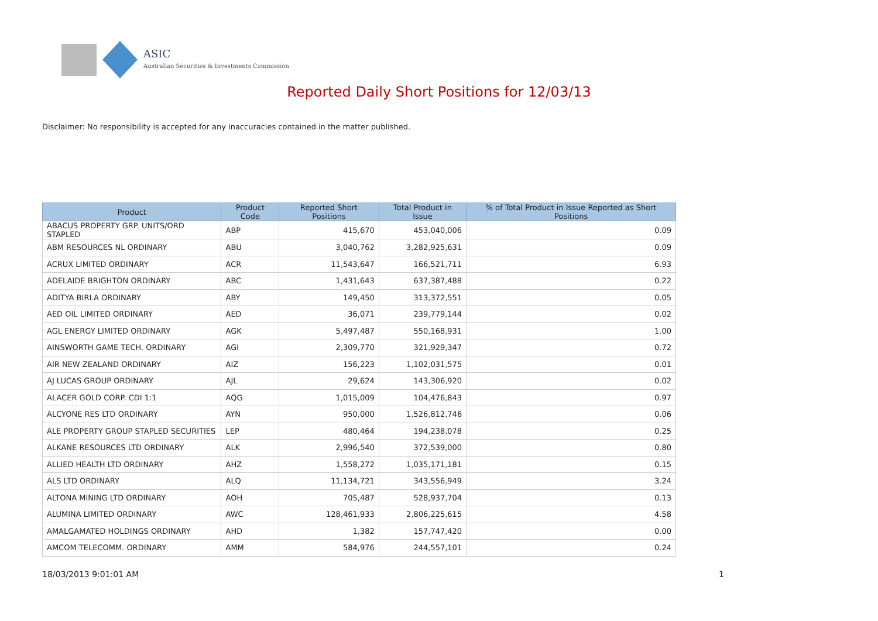ASIC
Australian Securities & Investments Commission
Reported Daily Short Positions for 12/03/13
Disclaimer: No responsibility is accepted for any inaccuracies contained in the matter published.
| Product | Product Code | Reported Short Positions | Total Product in Issue | % of Total Product in Issue Reported as Short Positions |
| --- | --- | --- | --- | --- |
| ABACUS PROPERTY GRP. UNITS/ORD STAPLED | ABP | 415,670 | 453,040,006 | 0.09 |
| ABM RESOURCES NL ORDINARY | ABU | 3,040,762 | 3,282,925,631 | 0.09 |
| ACRUX LIMITED ORDINARY | ACR | 11,543,647 | 166,521,711 | 6.93 |
| ADELAIDE BRIGHTON ORDINARY | ABC | 1,431,643 | 637,387,488 | 0.22 |
| ADITYA BIRLA ORDINARY | ABY | 149,450 | 313,372,551 | 0.05 |
| AED OIL LIMITED ORDINARY | AED | 36,071 | 239,779,144 | 0.02 |
| AGL ENERGY LIMITED ORDINARY | AGK | 5,497,487 | 550,168,931 | 1.00 |
| AINSWORTH GAME TECH. ORDINARY | AGI | 2,309,770 | 321,929,347 | 0.72 |
| AIR NEW ZEALAND ORDINARY | AIZ | 156,223 | 1,102,031,575 | 0.01 |
| AJ LUCAS GROUP ORDINARY | AJL | 29,624 | 143,306,920 | 0.02 |
| ALACER GOLD CORP. CDI 1:1 | AQG | 1,015,009 | 104,476,843 | 0.97 |
| ALCYONE RES LTD ORDINARY | AYN | 950,000 | 1,526,812,746 | 0.06 |
| ALE PROPERTY GROUP STAPLED SECURITIES | LEP | 480,464 | 194,238,078 | 0.25 |
| ALKANE RESOURCES LTD ORDINARY | ALK | 2,996,540 | 372,539,000 | 0.80 |
| ALLIED HEALTH LTD ORDINARY | AHZ | 1,558,272 | 1,035,171,181 | 0.15 |
| ALS LTD ORDINARY | ALQ | 11,134,721 | 343,556,949 | 3.24 |
| ALTONA MINING LTD ORDINARY | AOH | 705,487 | 528,937,704 | 0.13 |
| ALUMINA LIMITED ORDINARY | AWC | 128,461,933 | 2,806,225,615 | 4.58 |
| AMALGAMATED HOLDINGS ORDINARY | AHD | 1,382 | 157,747,420 | 0.00 |
| AMCOM TELECOMM. ORDINARY | AMM | 584,976 | 244,557,101 | 0.24 |
18/03/2013 9:01:01 AM 1